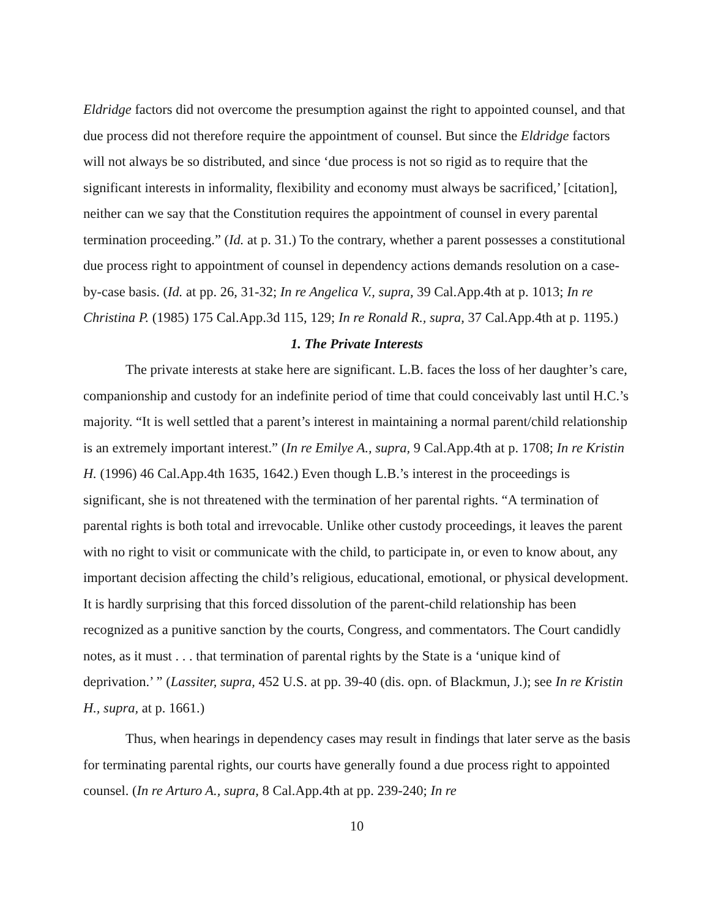Eldridge factors did not overcome the presumption against the right to appointed counsel, and that due process did not therefore require the appointment of counsel. But since the Eldridge factors will not always be so distributed, and since ‘due process is not so rigid as to require that the significant interests in informality, flexibility and economy must always be sacrificed,’ [citation], neither can we say that the Constitution requires the appointment of counsel in every parental termination proceeding.” (Id. at p. 31.) To the contrary, whether a parent possesses a constitutional due process right to appointment of counsel in dependency actions demands resolution on a case-by-case basis. (Id. at pp. 26, 31-32; In re Angelica V., supra, 39 Cal.App.4th at p. 1013; In re Christina P. (1985) 175 Cal.App.3d 115, 129; In re Ronald R., supra, 37 Cal.App.4th at p. 1195.)
1. The Private Interests
The private interests at stake here are significant. L.B. faces the loss of her daughter’s care, companionship and custody for an indefinite period of time that could conceivably last until H.C.’s majority. “It is well settled that a parent’s interest in maintaining a normal parent/child relationship is an extremely important interest.” (In re Emilye A., supra, 9 Cal.App.4th at p. 1708; In re Kristin H. (1996) 46 Cal.App.4th 1635, 1642.) Even though L.B.’s interest in the proceedings is significant, she is not threatened with the termination of her parental rights. “A termination of parental rights is both total and irrevocable. Unlike other custody proceedings, it leaves the parent with no right to visit or communicate with the child, to participate in, or even to know about, any important decision affecting the child’s religious, educational, emotional, or physical development. It is hardly surprising that this forced dissolution of the parent-child relationship has been recognized as a punitive sanction by the courts, Congress, and commentators. The Court candidly notes, as it must . . . that termination of parental rights by the State is a ‘unique kind of deprivation.’ ” (Lassiter, supra, 452 U.S. at pp. 39-40 (dis. opn. of Blackmun, J.); see In re Kristin H., supra, at p. 1661.)
Thus, when hearings in dependency cases may result in findings that later serve as the basis for terminating parental rights, our courts have generally found a due process right to appointed counsel. (In re Arturo A., supra, 8 Cal.App.4th at pp. 239-240; In re
10